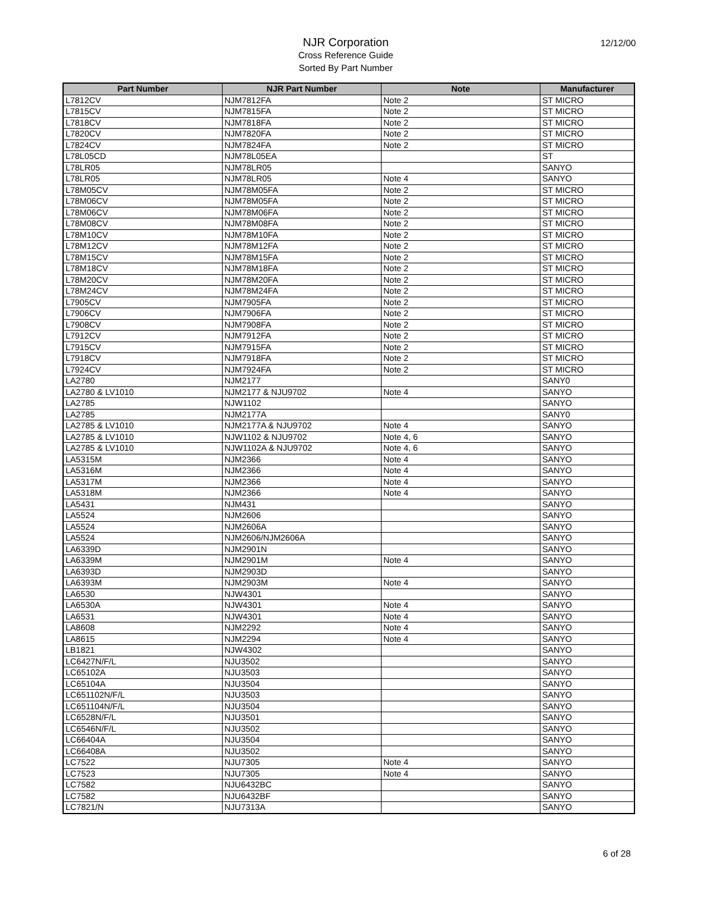NJR Corporation
Cross Reference Guide
Sorted By Part Number
12/12/00
| Part Number | NJR Part Number | Note | Manufacturer |
| --- | --- | --- | --- |
| L7812CV | NJM7812FA | Note 2 | ST MICRO |
| L7815CV | NJM7815FA | Note 2 | ST MICRO |
| L7818CV | NJM7818FA | Note 2 | ST MICRO |
| L7820CV | NJM7820FA | Note 2 | ST MICRO |
| L7824CV | NJM7824FA | Note 2 | ST MICRO |
| L78L05CD | NJM78L05EA | | ST |
| L78LR05 | NJM78LR05 | | SANYO |
| L78LR05 | NJM78LR05 | Note 4 | SANYO |
| L78M05CV | NJM78M05FA | Note 2 | ST MICRO |
| L78M06CV | NJM78M05FA | Note 2 | ST MICRO |
| L78M06CV | NJM78M06FA | Note 2 | ST MICRO |
| L78M08CV | NJM78M08FA | Note 2 | ST MICRO |
| L78M10CV | NJM78M10FA | Note 2 | ST MICRO |
| L78M12CV | NJM78M12FA | Note 2 | ST MICRO |
| L78M15CV | NJM78M15FA | Note 2 | ST MICRO |
| L78M18CV | NJM78M18FA | Note 2 | ST MICRO |
| L78M20CV | NJM78M20FA | Note 2 | ST MICRO |
| L78M24CV | NJM78M24FA | Note 2 | ST MICRO |
| L7905CV | NJM7905FA | Note 2 | ST MICRO |
| L7906CV | NJM7906FA | Note 2 | ST MICRO |
| L7908CV | NJM7908FA | Note 2 | ST MICRO |
| L7912CV | NJM7912FA | Note 2 | ST MICRO |
| L7915CV | NJM7915FA | Note 2 | ST MICRO |
| L7918CV | NJM7918FA | Note 2 | ST MICRO |
| L7924CV | NJM7924FA | Note 2 | ST MICRO |
| LA2780 | NJM2177 | | SANY0 |
| LA2780 & LV1010 | NJM2177 & NJU9702 | Note 4 | SANYO |
| LA2785 | NJW1102 | | SANYO |
| LA2785 | NJM2177A | | SANY0 |
| LA2785 & LV1010 | NJM2177A & NJU9702 | Note 4 | SANYO |
| LA2785 & LV1010 | NJW1102 & NJU9702 | Note 4, 6 | SANYO |
| LA2785 & LV1010 | NJW1102A & NJU9702 | Note 4, 6 | SANYO |
| LA5315M | NJM2366 | Note 4 | SANYO |
| LA5316M | NJM2366 | Note 4 | SANYO |
| LA5317M | NJM2366 | Note 4 | SANYO |
| LA5318M | NJM2366 | Note 4 | SANYO |
| LA5431 | NJM431 | | SANYO |
| LA5524 | NJM2606 | | SANYO |
| LA5524 | NJM2606A | | SANYO |
| LA5524 | NJM2606/NJM2606A | | SANYO |
| LA6339D | NJM2901N | | SANYO |
| LA6339M | NJM2901M | Note 4 | SANYO |
| LA6393D | NJM2903D | | SANYO |
| LA6393M | NJM2903M | Note 4 | SANYO |
| LA6530 | NJW4301 | | SANYO |
| LA6530A | NJW4301 | Note 4 | SANYO |
| LA6531 | NJW4301 | Note 4 | SANYO |
| LA8608 | NJM2292 | Note 4 | SANYO |
| LA8615 | NJM2294 | Note 4 | SANYO |
| LB1821 | NJW4302 | | SANYO |
| LC6427N/F/L | NJU3502 | | SANYO |
| LC65102A | NJU3503 | | SANYO |
| LC65104A | NJU3504 | | SANYO |
| LC651102N/F/L | NJU3503 | | SANYO |
| LC651104N/F/L | NJU3504 | | SANYO |
| LC6528N/F/L | NJU3501 | | SANYO |
| LC6546N/F/L | NJU3502 | | SANYO |
| LC66404A | NJU3504 | | SANYO |
| LC66408A | NJU3502 | | SANYO |
| LC7522 | NJU7305 | Note 4 | SANYO |
| LC7523 | NJU7305 | Note 4 | SANYO |
| LC7582 | NJU6432BC | | SANYO |
| LC7582 | NJU6432BF | | SANYO |
| LC7821/N | NJU7313A | | SANYO |
6 of 28